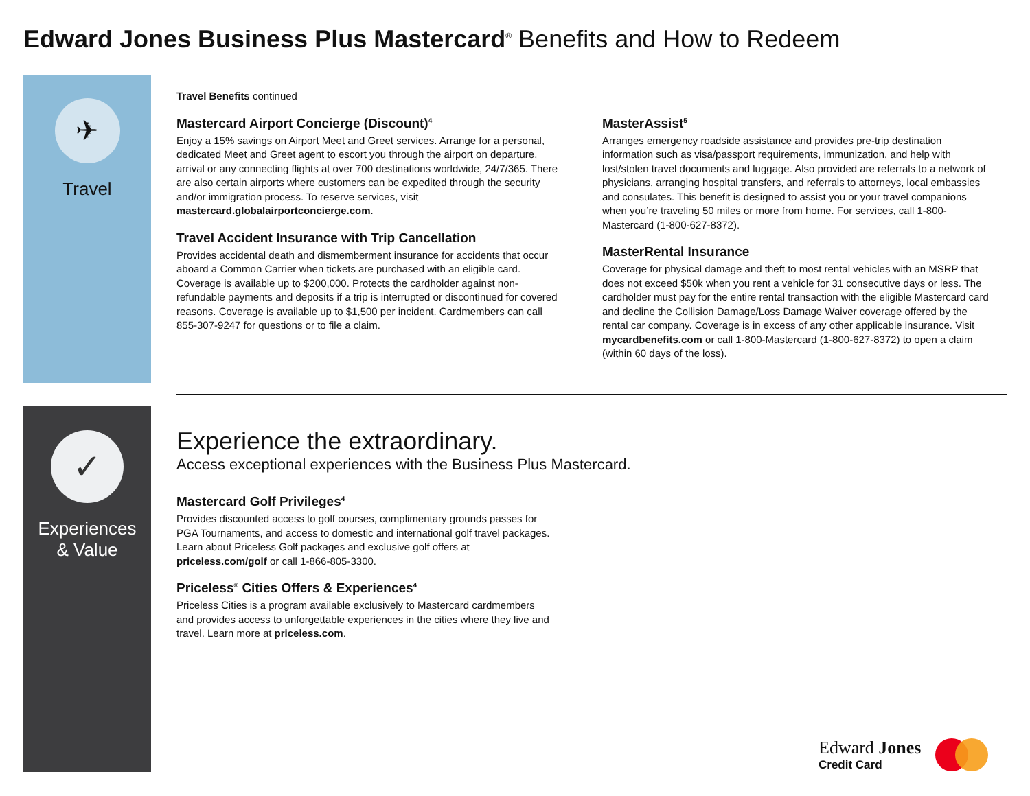Edward Jones Business Plus Mastercard<sup>®</sup> Benefits and How to Redeem
✈
Travel
Travel Benefits continued
Mastercard Airport Concierge (Discount)<sup>4</sup>
Enjoy a 15% savings on Airport Meet and Greet services. Arrange for a personal, dedicated Meet and Greet agent to escort you through the airport on departure, arrival or any connecting flights at over 700 destinations worldwide, 24/7/365. There are also certain airports where customers can be expedited through the security and/or immigration process. To reserve services, visit mastercard.globalairportconcierge.com.
Travel Accident Insurance with Trip Cancellation
Provides accidental death and dismemberment insurance for accidents that occur aboard a Common Carrier when tickets are purchased with an eligible card. Coverage is available up to $200,000. Protects the cardholder against non-refundable payments and deposits if a trip is interrupted or discontinued for covered reasons. Coverage is available up to $1,500 per incident. Cardmembers can call 855-307-9247 for questions or to file a claim.
MasterAssist<sup>5</sup>
Arranges emergency roadside assistance and provides pre-trip destination information such as visa/passport requirements, immunization, and help with lost/stolen travel documents and luggage. Also provided are referrals to a network of physicians, arranging hospital transfers, and referrals to attorneys, local embassies and consulates. This benefit is designed to assist you or your travel companions when you’re traveling 50 miles or more from home. For services, call 1-800-Mastercard (1-800-627-8372).
MasterRental Insurance
Coverage for physical damage and theft to most rental vehicles with an MSRP that does not exceed $50k when you rent a vehicle for 31 consecutive days or less. The cardholder must pay for the entire rental transaction with the eligible Mastercard card and decline the Collision Damage/Loss Damage Waiver coverage offered by the rental car company. Coverage is in excess of any other applicable insurance. Visit mycardbenefits.com or call 1-800-Mastercard (1-800-627-8372) to open a claim (within 60 days of the loss).
✓
Experiences
& Value
Experience the extraordinary.
Access exceptional experiences with the Business Plus Mastercard.
Mastercard Golf Privileges<sup>4</sup>
Provides discounted access to golf courses, complimentary grounds passes for PGA Tournaments, and access to domestic and international golf travel packages. Learn about Priceless Golf packages and exclusive golf offers at priceless.com/golf or call 1-866-805-3300.
Priceless<sup>®</sup> Cities Offers & Experiences<sup>4</sup>
Priceless Cities is a program available exclusively to Mastercard cardmembers and provides access to unforgettable experiences in the cities where they live and travel. Learn more at priceless.com.
Edward Jones
Credit Card